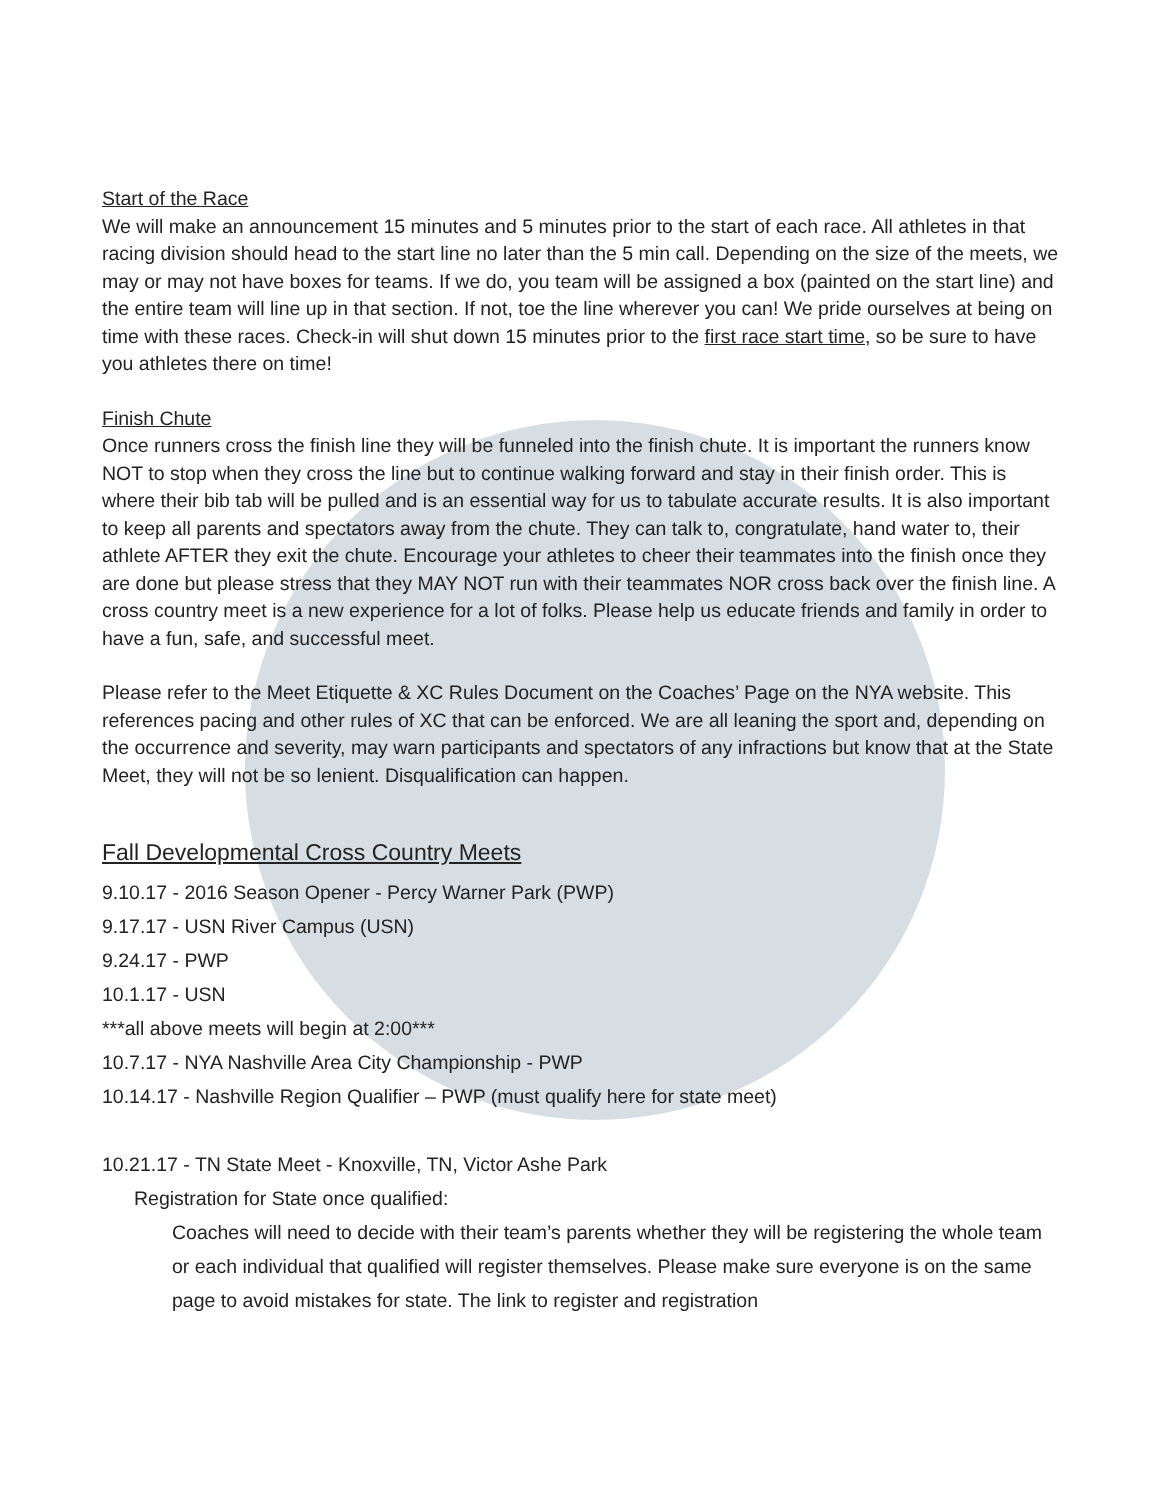Start of the Race
We will make an announcement 15 minutes and 5 minutes prior to the start of each race. All athletes in that racing division should head to the start line no later than the 5 min call. Depending on the size of the meets, we may or may not have boxes for teams. If we do, you team will be assigned a box (painted on the start line) and the entire team will line up in that section. If not, toe the line wherever you can! We pride ourselves at being on time with these races. Check-in will shut down 15 minutes prior to the first race start time, so be sure to have you athletes there on time!
Finish Chute
Once runners cross the finish line they will be funneled into the finish chute. It is important the runners know NOT to stop when they cross the line but to continue walking forward and stay in their finish order. This is where their bib tab will be pulled and is an essential way for us to tabulate accurate results. It is also important to keep all parents and spectators away from the chute. They can talk to, congratulate, hand water to, their athlete AFTER they exit the chute. Encourage your athletes to cheer their teammates into the finish once they are done but please stress that they MAY NOT run with their teammates NOR cross back over the finish line. A cross country meet is a new experience for a lot of folks. Please help us educate friends and family in order to have a fun, safe, and successful meet.
Please refer to the Meet Etiquette & XC Rules Document on the Coaches’ Page on the NYA website. This references pacing and other rules of XC that can be enforced. We are all leaning the sport and, depending on the occurrence and severity, may warn participants and spectators of any infractions but know that at the State Meet, they will not be so lenient. Disqualification can happen.
Fall Developmental Cross Country Meets
9.10.17 - 2016 Season Opener - Percy Warner Park (PWP)
9.17.17 - USN River Campus (USN)
9.24.17 - PWP
10.1.17 - USN
***all above meets will begin at 2:00***
10.7.17 - NYA Nashville Area City Championship - PWP
10.14.17 - Nashville Region Qualifier – PWP (must qualify here for state meet)
10.21.17 - TN State Meet - Knoxville, TN, Victor Ashe Park
Registration for State once qualified:
Coaches will need to decide with their team’s parents whether they will be registering the whole team or each individual that qualified will register themselves. Please make sure everyone is on the same page to avoid mistakes for state. The link to register and registration